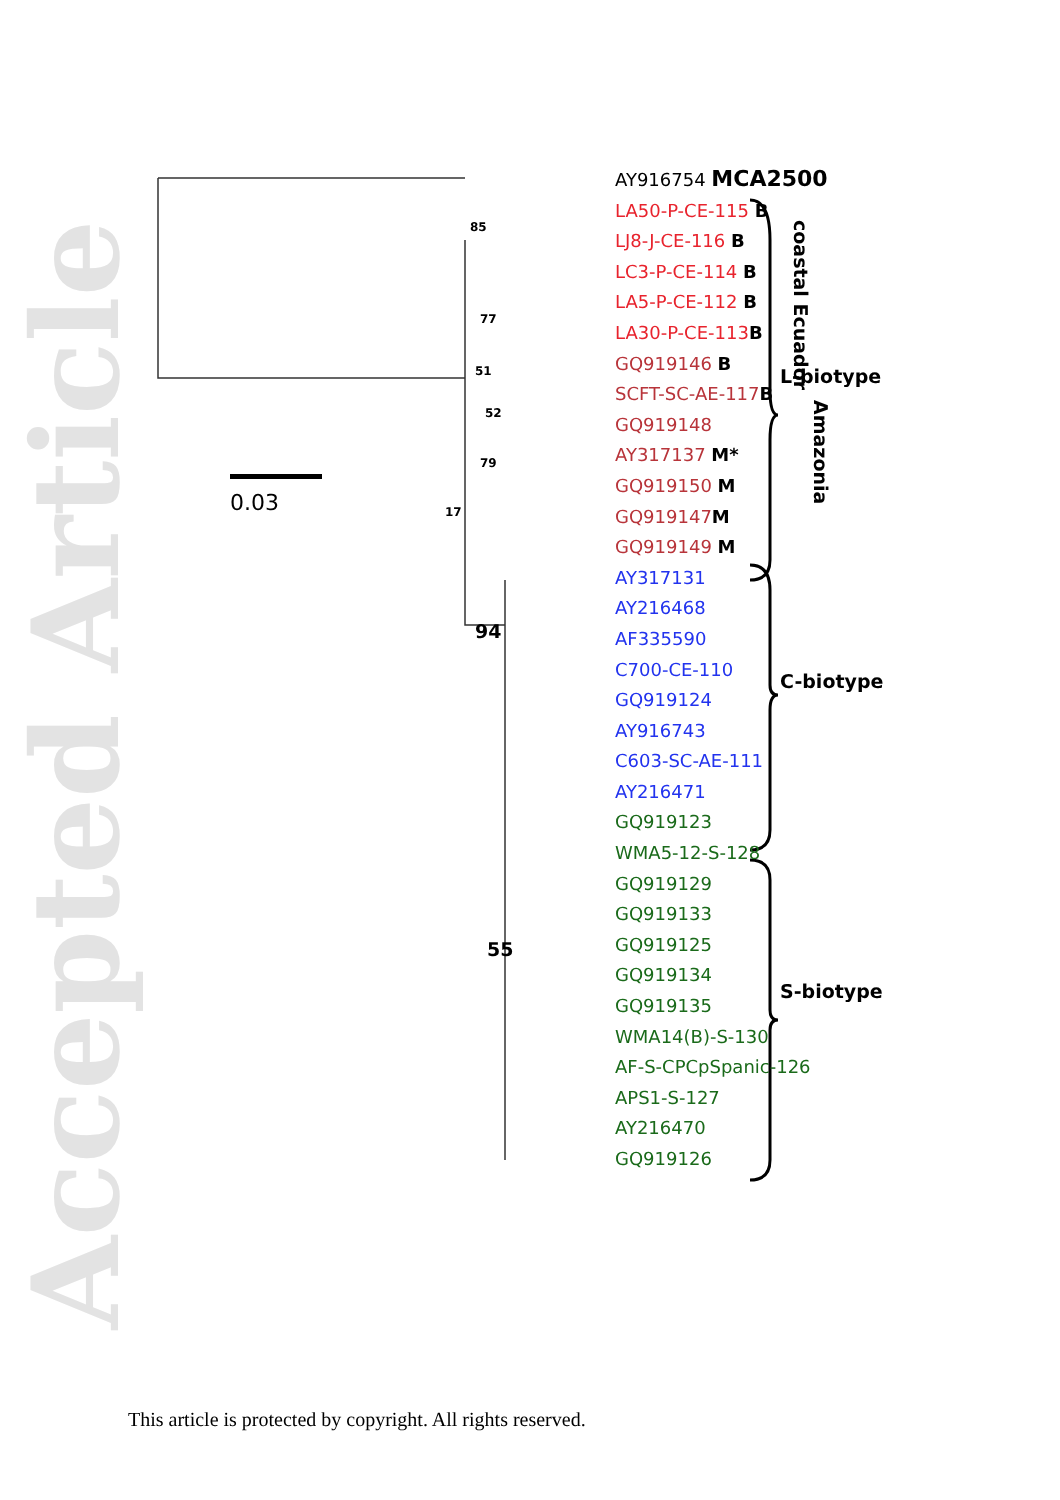Accepted Article
AY916754 MCA2500
LA50-P-CE-115 B
LJ8-J-CE-116 B
LC3-P-CE-114 B
LA5-P-CE-112 B
LA30-P-CE-113B
GQ919146 B
SCFT-SC-AE-117B
GQ919148
AY317137 M*
GQ919150 M
GQ919147M
GQ919149 M
AY317131
AY216468
AF335590
C700-CE-110
GQ919124
AY916743
C603-SC-AE-111
AY216471
GQ919123
WMA5-12-S-128
GQ919129
GQ919133
GQ919125
GQ919134
GQ919135
WMA14(B)-S-130
AF-S-CPCpSpanic-126
APS1-S-127
AY216470
GQ919126
0.03
85
77
51
52
79
17
94
55
coastal Ecuador
Amazonia
L-biotype
C-biotype
S-biotype
This article is protected by copyright. All rights reserved.